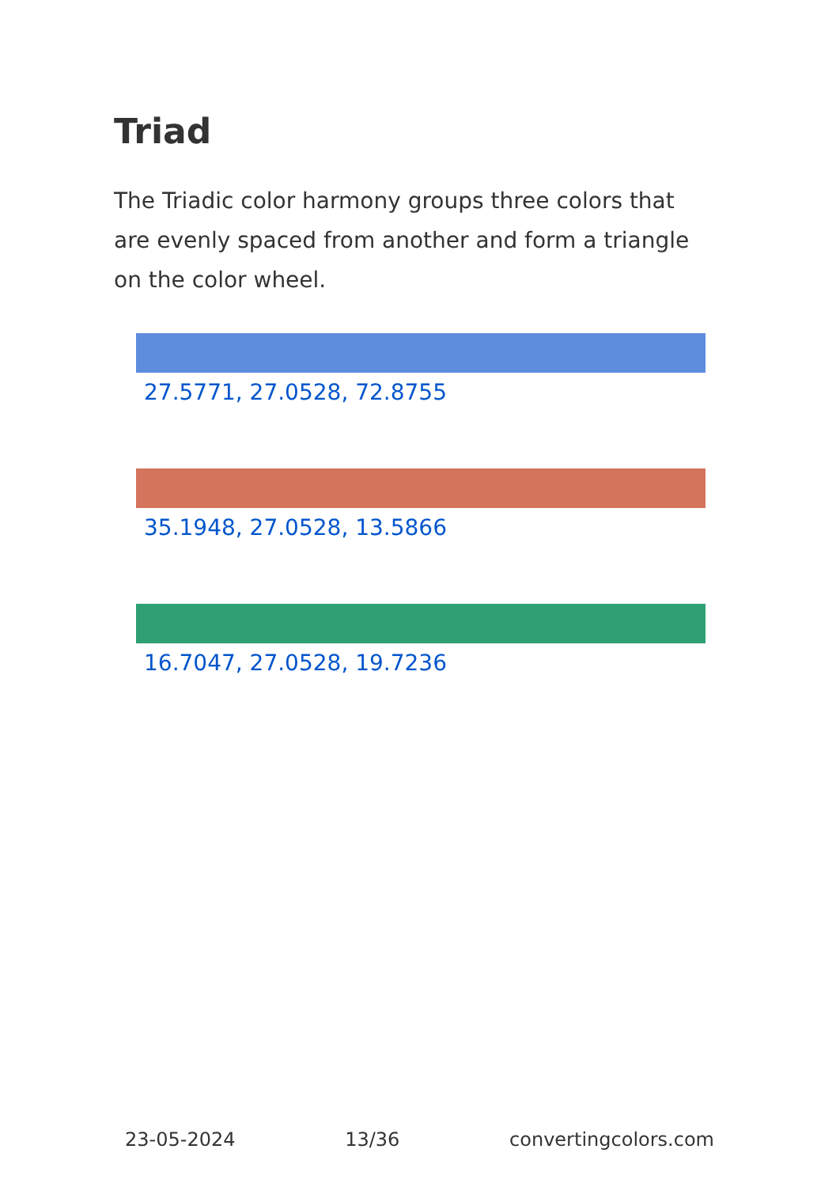Triad
The Triadic color harmony groups three colors that are evenly spaced from another and form a triangle on the color wheel.
27.5771, 27.0528, 72.8755
35.1948, 27.0528, 13.5866
16.7047, 27.0528, 19.7236
23-05-2024 13/36 convertingcolors.com